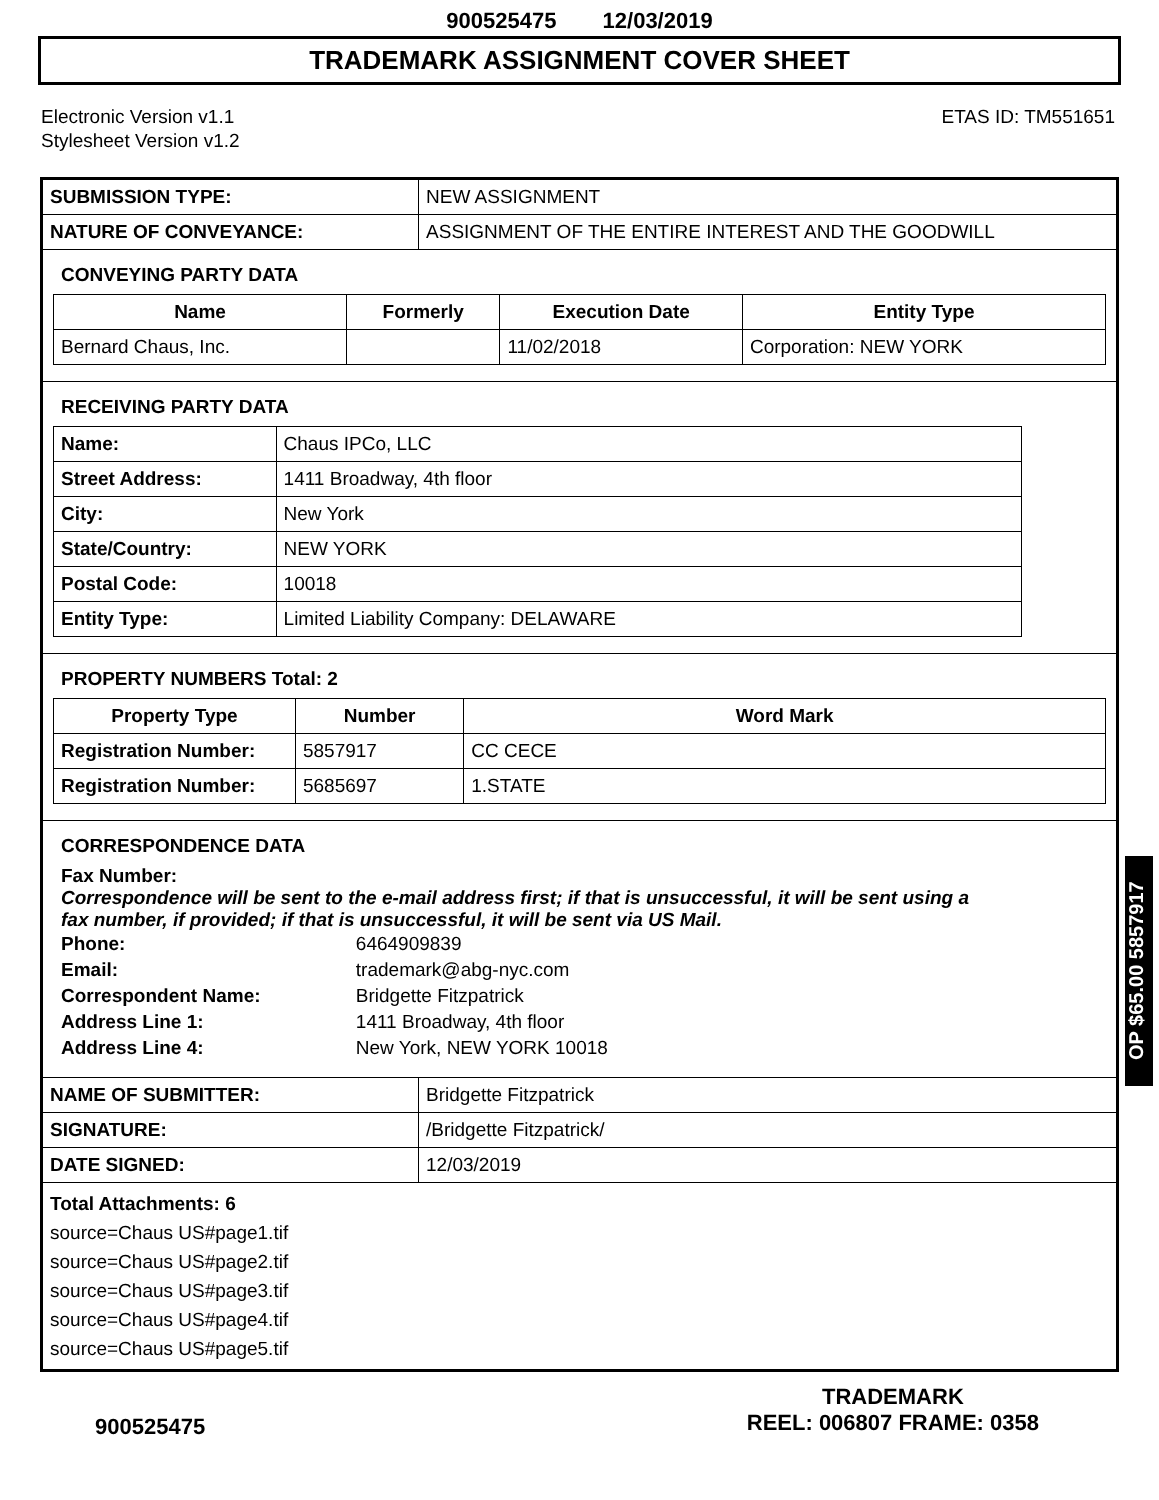900525475 12/03/2019
TRADEMARK ASSIGNMENT COVER SHEET
Electronic Version v1.1
Stylesheet Version v1.2
ETAS ID: TM551651
| SUBMISSION TYPE: | NEW ASSIGNMENT |
| NATURE OF CONVEYANCE: | ASSIGNMENT OF THE ENTIRE INTEREST AND THE GOODWILL |
CONVEYING PARTY DATA
| Name | Formerly | Execution Date | Entity Type |
| --- | --- | --- | --- |
| Bernard Chaus, Inc. | | 11/02/2018 | Corporation: NEW YORK |
RECEIVING PARTY DATA
| Name: | Chaus IPCo, LLC |
| Street Address: | 1411 Broadway, 4th floor |
| City: | New York |
| State/Country: | NEW YORK |
| Postal Code: | 10018 |
| Entity Type: | Limited Liability Company: DELAWARE |
PROPERTY NUMBERS Total: 2
| Property Type | Number | Word Mark |
| --- | --- | --- |
| Registration Number: | 5857917 | CC CECE |
| Registration Number: | 5685697 | 1.STATE |
CORRESPONDENCE DATA
Fax Number:
Correspondence will be sent to the e-mail address first; if that is unsuccessful, it will be sent using a fax number, if provided; if that is unsuccessful, it will be sent via US Mail.
| Phone: | 6464909839 |
| Email: | trademark@abg-nyc.com |
| Correspondent Name: | Bridgette Fitzpatrick |
| Address Line 1: | 1411 Broadway, 4th floor |
| Address Line 4: | New York, NEW YORK 10018 |
| NAME OF SUBMITTER: | Bridgette Fitzpatrick |
| SIGNATURE: | /Bridgette Fitzpatrick/ |
| DATE SIGNED: | 12/03/2019 |
Total Attachments: 6
source=Chaus US#page1.tif
source=Chaus US#page2.tif
source=Chaus US#page3.tif
source=Chaus US#page4.tif
source=Chaus US#page5.tif
OP $65.00 5857917
900525475
TRADEMARK
REEL: 006807 FRAME: 0358